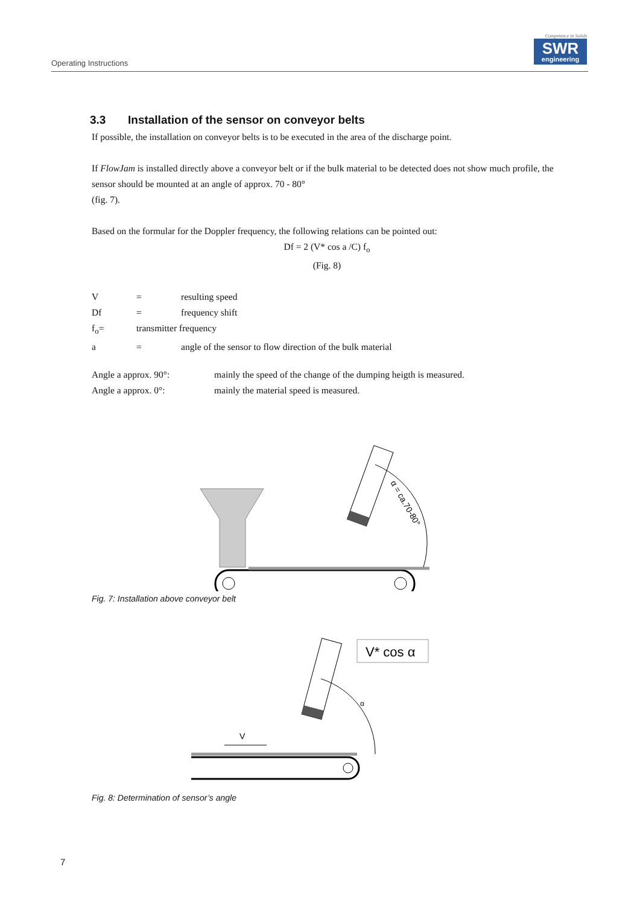Operating Instructions
Competence in Solids
SWR
engineering
3.3 Installation of the sensor on conveyor belts
If possible, the installation on conveyor belts is to be executed in the area of the discharge point.
If FlowJam is installed directly above a conveyor belt or if the bulk material to be detected does not show much profile, the sensor should be mounted at an angle of approx. 70 - 80°
(fig. 7).
Based on the formular for the Doppler frequency, the following relations can be pointed out:
Df = 2 (V* cos a /C) f<sub>o</sub>
(Fig. 8)
V = resulting speed
Df = frequency shift
f<sub>o</sub>= transmitter frequency
a = angle of the sensor to flow direction of the bulk material
Angle a approx. 90°: mainly the speed of the change of the dumping heigth is measured.
Angle a approx. 0°: mainly the material speed is measured.
α = ca.70-80°
Fig. 7: Installation above conveyor belt
V* cos α
α
V
Fig. 8: Determination of sensor’s angle
7